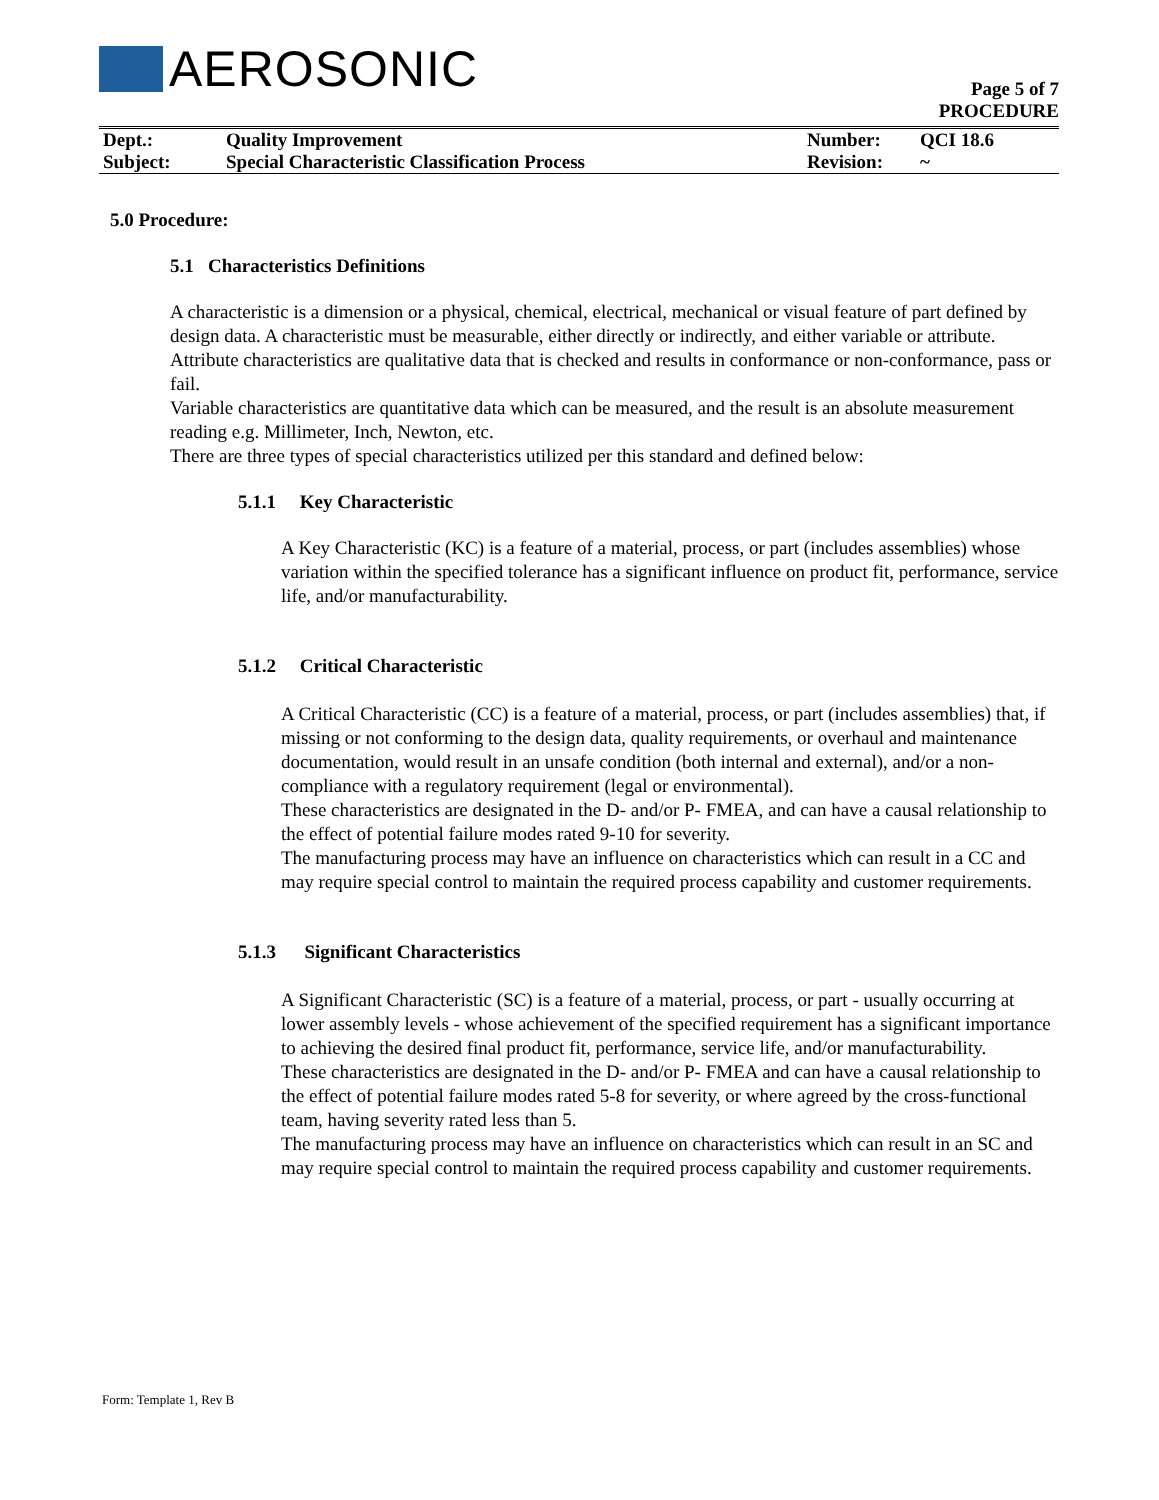AEROSONIC
Page 5 of 7
PROCEDURE
| Dept.: | Quality Improvement | Number: | QCI 18.6 |
| Subject: | Special Characteristic Classification Process | Revision: | ~ |
5.0 Procedure:
5.1 Characteristics Definitions
A characteristic is a dimension or a physical, chemical, electrical, mechanical or visual feature of part defined by design data. A characteristic must be measurable, either directly or indirectly, and either variable or attribute.
Attribute characteristics are qualitative data that is checked and results in conformance or non-conformance, pass or fail.
Variable characteristics are quantitative data which can be measured, and the result is an absolute measurement reading e.g. Millimeter, Inch, Newton, etc.
There are three types of special characteristics utilized per this standard and defined below:
5.1.1 Key Characteristic
A Key Characteristic (KC) is a feature of a material, process, or part (includes assemblies) whose variation within the specified tolerance has a significant influence on product fit, performance, service life, and/or manufacturability.
5.1.2 Critical Characteristic
A Critical Characteristic (CC) is a feature of a material, process, or part (includes assemblies) that, if missing or not conforming to the design data, quality requirements, or overhaul and maintenance documentation, would result in an unsafe condition (both internal and external), and/or a non-compliance with a regulatory requirement (legal or environmental).
These characteristics are designated in the D- and/or P- FMEA, and can have a causal relationship to the effect of potential failure modes rated 9-10 for severity.
The manufacturing process may have an influence on characteristics which can result in a CC and may require special control to maintain the required process capability and customer requirements.
5.1.3 Significant Characteristics
A Significant Characteristic (SC) is a feature of a material, process, or part - usually occurring at lower assembly levels - whose achievement of the specified requirement has a significant importance to achieving the desired final product fit, performance, service life, and/or manufacturability.
These characteristics are designated in the D- and/or P- FMEA and can have a causal relationship to the effect of potential failure modes rated 5-8 for severity, or where agreed by the cross-functional team, having severity rated less than 5.
The manufacturing process may have an influence on characteristics which can result in an SC and may require special control to maintain the required process capability and customer requirements.
Form: Template 1, Rev B